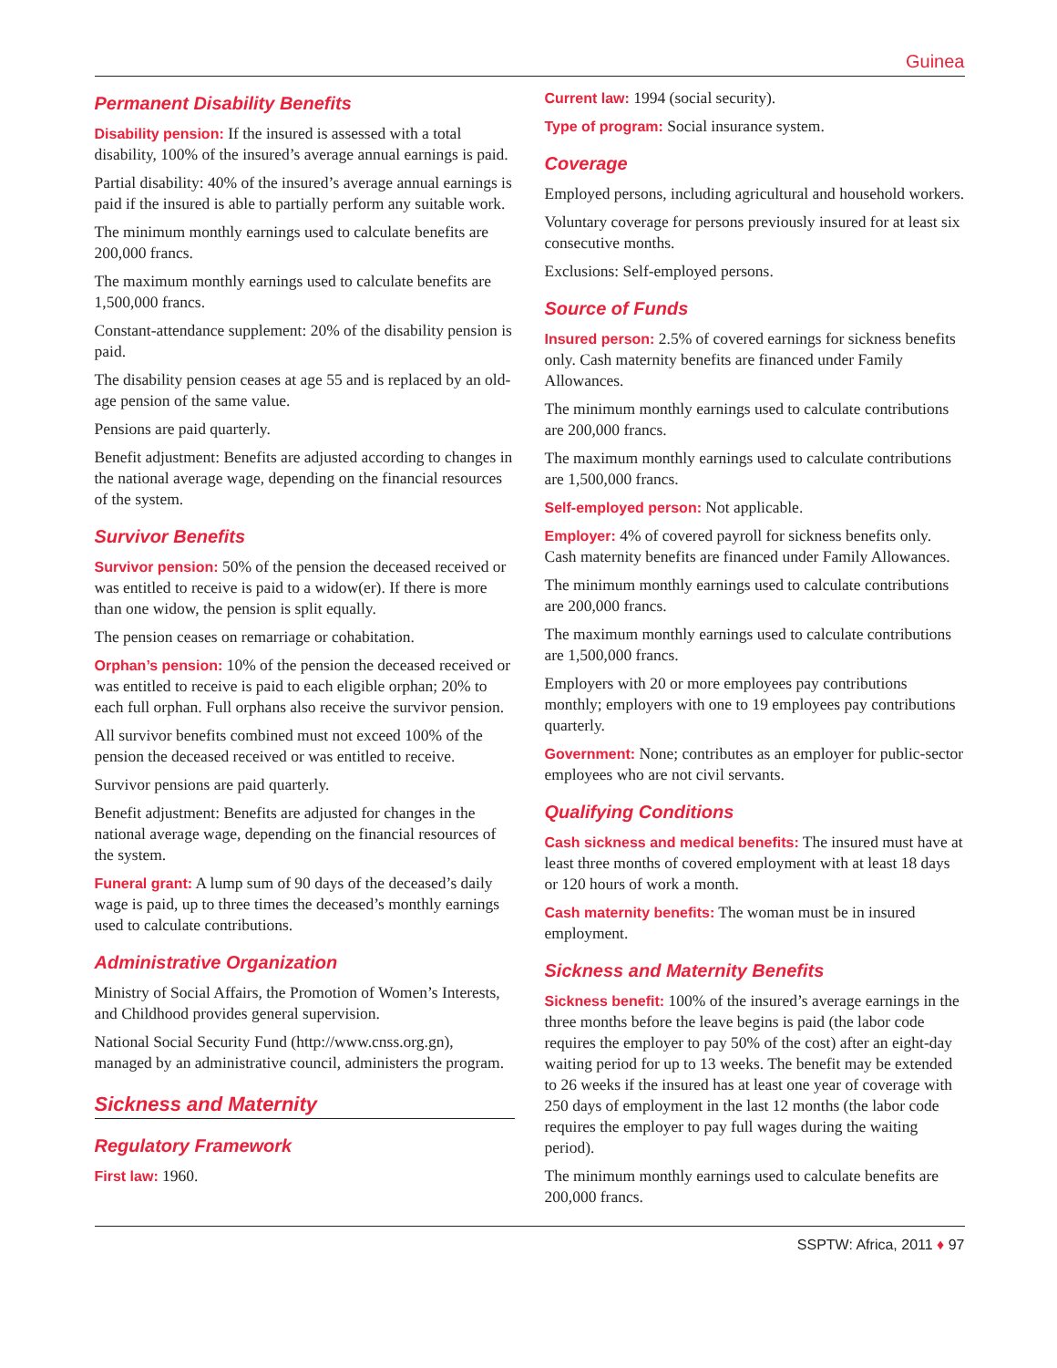Guinea
Permanent Disability Benefits
Disability pension: If the insured is assessed with a total disability, 100% of the insured’s average annual earnings is paid.
Partial disability: 40% of the insured’s average annual earnings is paid if the insured is able to partially perform any suitable work.
The minimum monthly earnings used to calculate benefits are 200,000 francs.
The maximum monthly earnings used to calculate benefits are 1,500,000 francs.
Constant-attendance supplement: 20% of the disability pension is paid.
The disability pension ceases at age 55 and is replaced by an old-age pension of the same value.
Pensions are paid quarterly.
Benefit adjustment: Benefits are adjusted according to changes in the national average wage, depending on the financial resources of the system.
Survivor Benefits
Survivor pension: 50% of the pension the deceased received or was entitled to receive is paid to a widow(er). If there is more than one widow, the pension is split equally.
The pension ceases on remarriage or cohabitation.
Orphan’s pension: 10% of the pension the deceased received or was entitled to receive is paid to each eligible orphan; 20% to each full orphan. Full orphans also receive the survivor pension.
All survivor benefits combined must not exceed 100% of the pension the deceased received or was entitled to receive.
Survivor pensions are paid quarterly.
Benefit adjustment: Benefits are adjusted for changes in the national average wage, depending on the financial resources of the system.
Funeral grant: A lump sum of 90 days of the deceased’s daily wage is paid, up to three times the deceased’s monthly earnings used to calculate contributions.
Administrative Organization
Ministry of Social Affairs, the Promotion of Women’s Interests, and Childhood provides general supervision.
National Social Security Fund (http://www.cnss.org.gn), managed by an administrative council, administers the program.
Sickness and Maternity
Regulatory Framework
First law: 1960.
Current law: 1994 (social security).
Type of program: Social insurance system.
Coverage
Employed persons, including agricultural and household workers.
Voluntary coverage for persons previously insured for at least six consecutive months.
Exclusions: Self-employed persons.
Source of Funds
Insured person: 2.5% of covered earnings for sickness benefits only. Cash maternity benefits are financed under Family Allowances.
The minimum monthly earnings used to calculate contributions are 200,000 francs.
The maximum monthly earnings used to calculate contributions are 1,500,000 francs.
Self-employed person: Not applicable.
Employer: 4% of covered payroll for sickness benefits only. Cash maternity benefits are financed under Family Allowances.
The minimum monthly earnings used to calculate contributions are 200,000 francs.
The maximum monthly earnings used to calculate contributions are 1,500,000 francs.
Employers with 20 or more employees pay contributions monthly; employers with one to 19 employees pay contributions quarterly.
Government: None; contributes as an employer for public-sector employees who are not civil servants.
Qualifying Conditions
Cash sickness and medical benefits: The insured must have at least three months of covered employment with at least 18 days or 120 hours of work a month.
Cash maternity benefits: The woman must be in insured employment.
Sickness and Maternity Benefits
Sickness benefit: 100% of the insured’s average earnings in the three months before the leave begins is paid (the labor code requires the employer to pay 50% of the cost) after an eight-day waiting period for up to 13 weeks. The benefit may be extended to 26 weeks if the insured has at least one year of coverage with 250 days of employment in the last 12 months (the labor code requires the employer to pay full wages during the waiting period).
The minimum monthly earnings used to calculate benefits are 200,000 francs.
SSPTW: Africa, 2011 ♦ 97